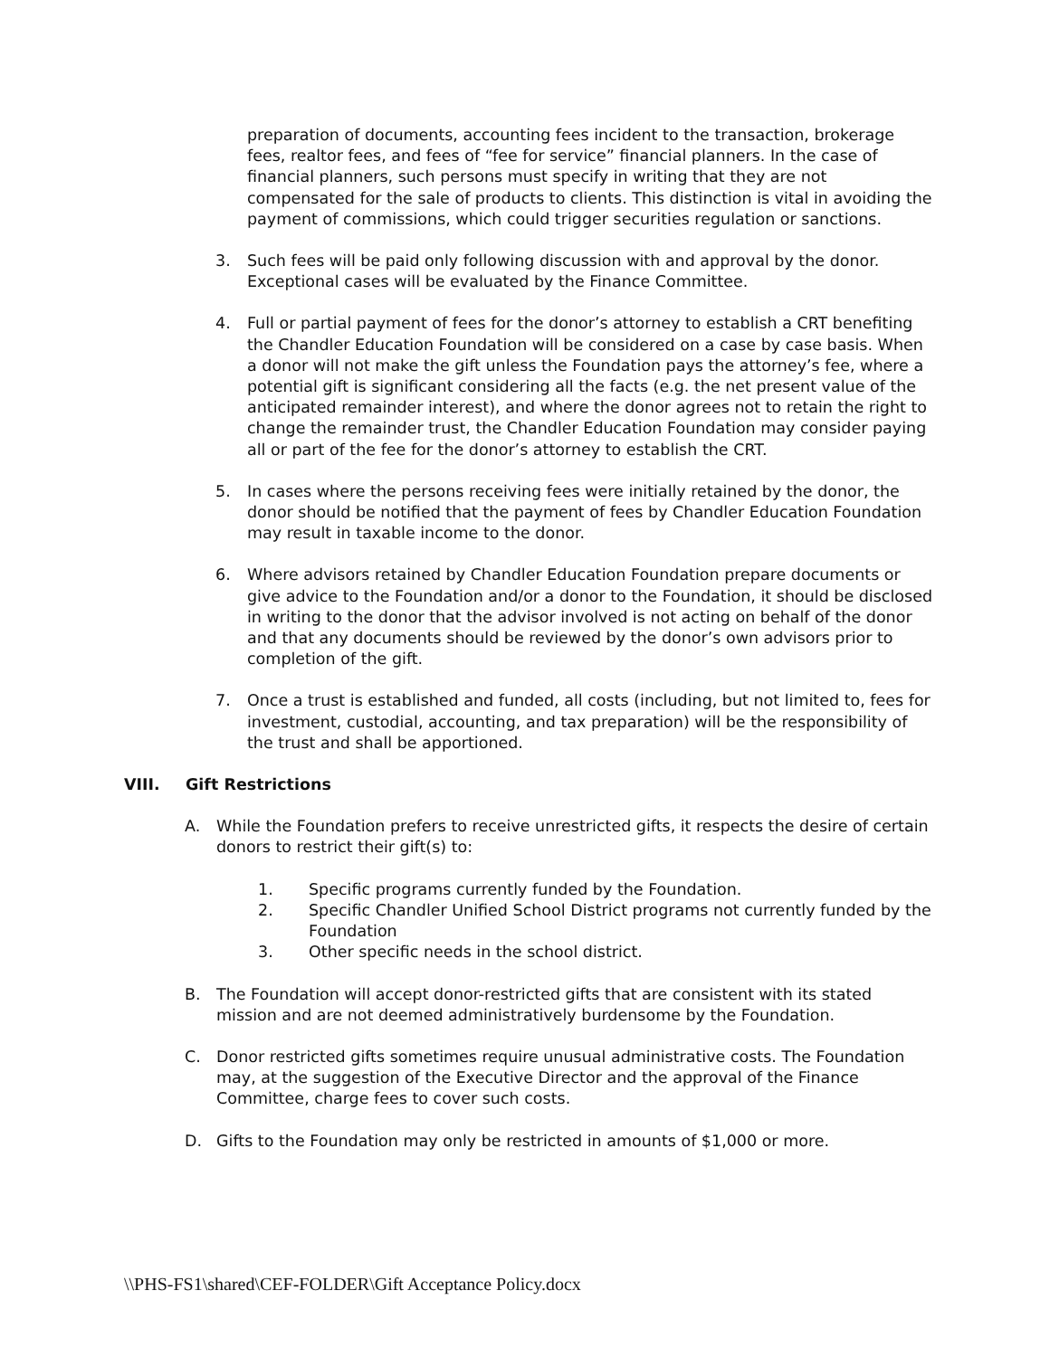preparation of documents, accounting fees incident to the transaction, brokerage fees, realtor fees, and fees of “fee for service” financial planners. In the case of financial planners, such persons must specify in writing that they are not compensated for the sale of products to clients. This distinction is vital in avoiding the payment of commissions, which could trigger securities regulation or sanctions.
3. Such fees will be paid only following discussion with and approval by the donor. Exceptional cases will be evaluated by the Finance Committee.
4. Full or partial payment of fees for the donor’s attorney to establish a CRT benefiting the Chandler Education Foundation will be considered on a case by case basis. When a donor will not make the gift unless the Foundation pays the attorney’s fee, where a potential gift is significant considering all the facts (e.g. the net present value of the anticipated remainder interest), and where the donor agrees not to retain the right to change the remainder trust, the Chandler Education Foundation may consider paying all or part of the fee for the donor’s attorney to establish the CRT.
5. In cases where the persons receiving fees were initially retained by the donor, the donor should be notified that the payment of fees by Chandler Education Foundation may result in taxable income to the donor.
6. Where advisors retained by Chandler Education Foundation prepare documents or give advice to the Foundation and/or a donor to the Foundation, it should be disclosed in writing to the donor that the advisor involved is not acting on behalf of the donor and that any documents should be reviewed by the donor’s own advisors prior to completion of the gift.
7. Once a trust is established and funded, all costs (including, but not limited to, fees for investment, custodial, accounting, and tax preparation) will be the responsibility of the trust and shall be apportioned.
VIII. Gift Restrictions
A. While the Foundation prefers to receive unrestricted gifts, it respects the desire of certain donors to restrict their gift(s) to:
1. Specific programs currently funded by the Foundation.
2. Specific Chandler Unified School District programs not currently funded by the Foundation
3. Other specific needs in the school district.
B. The Foundation will accept donor-restricted gifts that are consistent with its stated mission and are not deemed administratively burdensome by the Foundation.
C. Donor restricted gifts sometimes require unusual administrative costs. The Foundation may, at the suggestion of the Executive Director and the approval of the Finance Committee, charge fees to cover such costs.
D. Gifts to the Foundation may only be restricted in amounts of $1,000 or more.
\\PHS-FS1\shared\CEF-FOLDER\Gift Acceptance Policy.docx